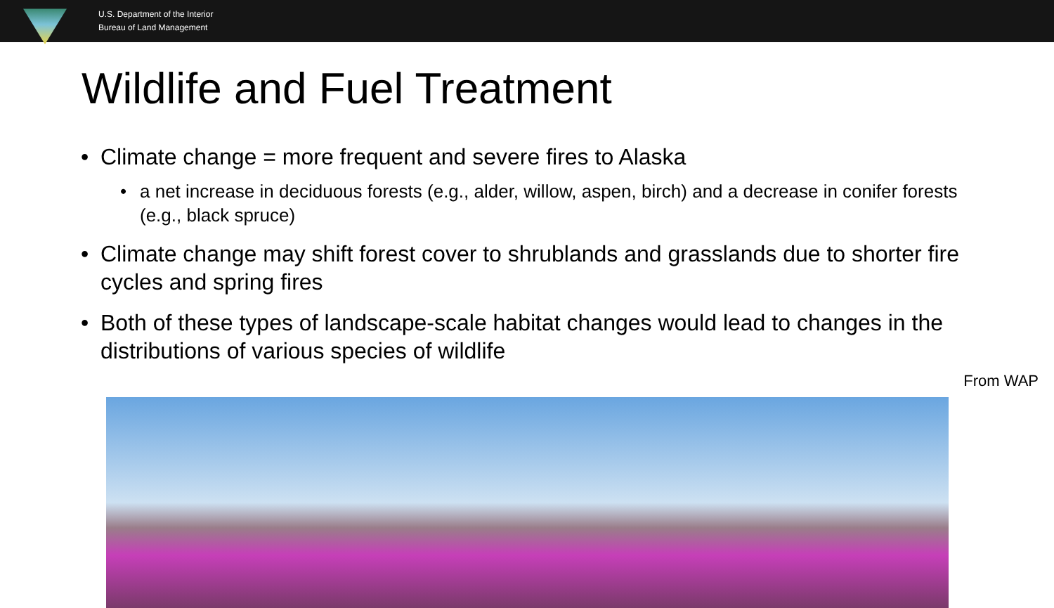U.S. Department of the Interior
Bureau of Land Management
Wildlife and Fuel Treatment
• Climate change = more frequent and severe fires to Alaska
• a net increase in deciduous forests (e.g., alder, willow, aspen, birch) and a decrease in conifer forests (e.g., black spruce)
• Climate change may shift forest cover to shrublands and grasslands due to shorter fire cycles and spring fires
• Both of these types of landscape-scale habitat changes would lead to changes in the distributions of various species of wildlife
From WAP